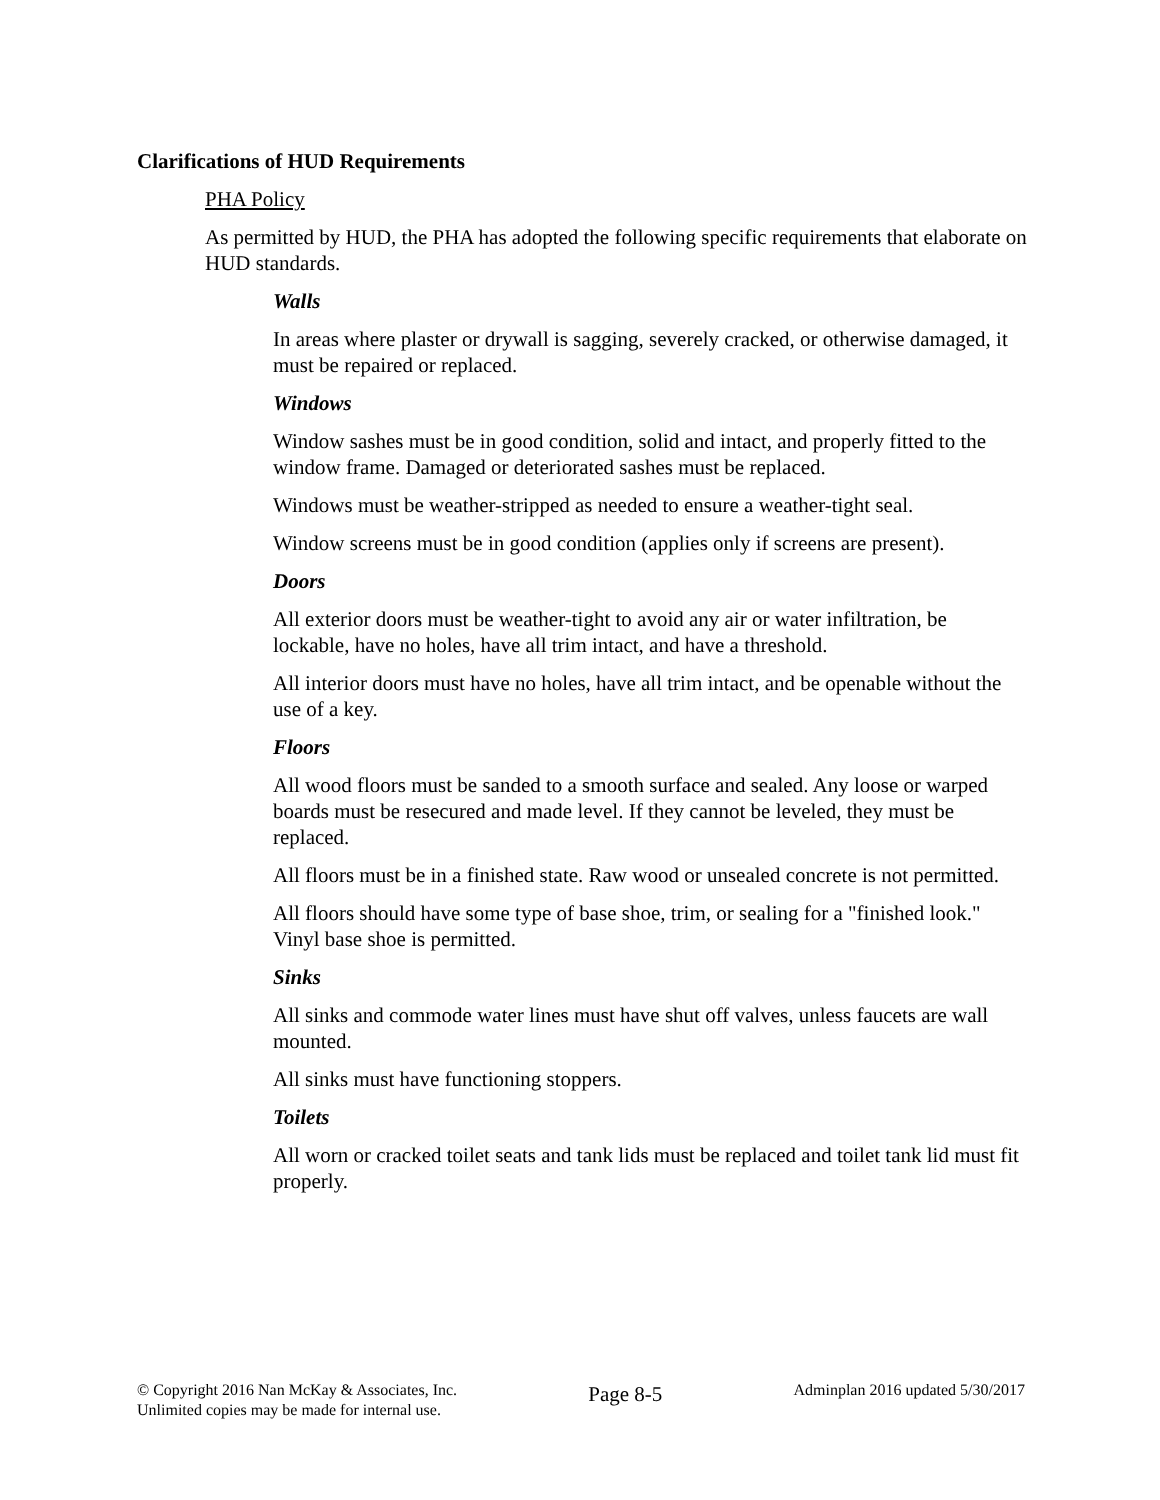Clarifications of HUD Requirements
PHA Policy
As permitted by HUD, the PHA has adopted the following specific requirements that elaborate on HUD standards.
Walls
In areas where plaster or drywall is sagging, severely cracked, or otherwise damaged, it must be repaired or replaced.
Windows
Window sashes must be in good condition, solid and intact, and properly fitted to the window frame. Damaged or deteriorated sashes must be replaced.
Windows must be weather-stripped as needed to ensure a weather-tight seal.
Window screens must be in good condition (applies only if screens are present).
Doors
All exterior doors must be weather-tight to avoid any air or water infiltration, be lockable, have no holes, have all trim intact, and have a threshold.
All interior doors must have no holes, have all trim intact, and be openable without the use of a key.
Floors
All wood floors must be sanded to a smooth surface and sealed. Any loose or warped boards must be resecured and made level. If they cannot be leveled, they must be replaced.
All floors must be in a finished state. Raw wood or unsealed concrete is not permitted.
All floors should have some type of base shoe, trim, or sealing for a "finished look." Vinyl base shoe is permitted.
Sinks
All sinks and commode water lines must have shut off valves, unless faucets are wall mounted.
All sinks must have functioning stoppers.
Toilets
All worn or cracked toilet seats and tank lids must be replaced and toilet tank lid must fit properly.
© Copyright 2016 Nan McKay & Associates, Inc.
Unlimited copies may be made for internal use.
Page 8-5
Adminplan 2016 updated 5/30/2017